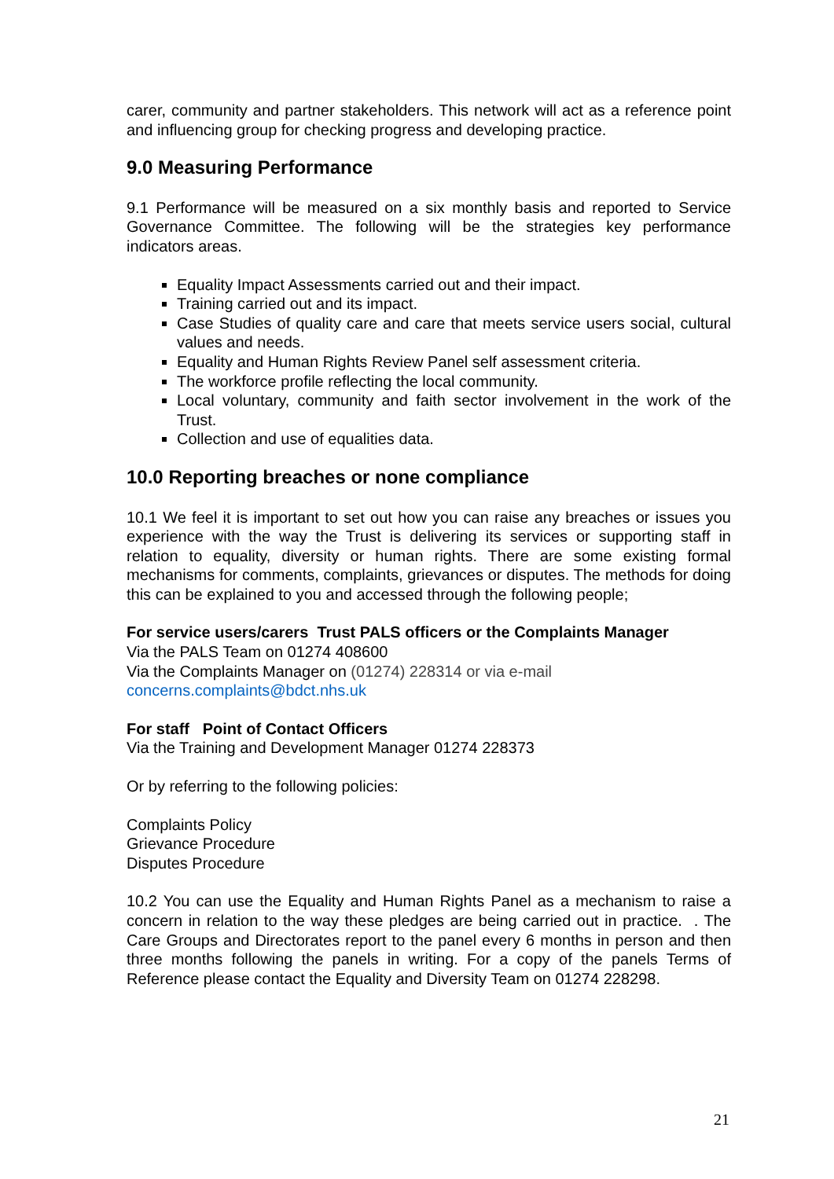carer, community and partner stakeholders. This network will act as a reference point and influencing group for checking progress and developing practice.
9.0 Measuring Performance
9.1 Performance will be measured on a six monthly basis and reported to Service Governance Committee. The following will be the strategies key performance indicators areas.
Equality Impact Assessments carried out and their impact.
Training carried out and its impact.
Case Studies of quality care and care that meets service users social, cultural values and needs.
Equality and Human Rights Review Panel self assessment criteria.
The workforce profile reflecting the local community.
Local voluntary, community and faith sector involvement in the work of the Trust.
Collection and use of equalities data.
10.0 Reporting breaches or none compliance
10.1 We feel it is important to set out how you can raise any breaches or issues you experience with the way the Trust is delivering its services or supporting staff in relation to equality, diversity or human rights. There are some existing formal mechanisms for comments, complaints, grievances or disputes. The methods for doing this can be explained to you and accessed through the following people;
For service users/carers Trust PALS officers or the Complaints Manager
Via the PALS Team on 01274 408600
Via the Complaints Manager on (01274) 228314 or via e-mail
concerns.complaints@bdct.nhs.uk
For staff Point of Contact Officers
Via the Training and Development Manager 01274 228373
Or by referring to the following policies:
Complaints Policy
Grievance Procedure
Disputes Procedure
10.2 You can use the Equality and Human Rights Panel as a mechanism to raise a concern in relation to the way these pledges are being carried out in practice. . The Care Groups and Directorates report to the panel every 6 months in person and then three months following the panels in writing. For a copy of the panels Terms of Reference please contact the Equality and Diversity Team on 01274 228298.
21